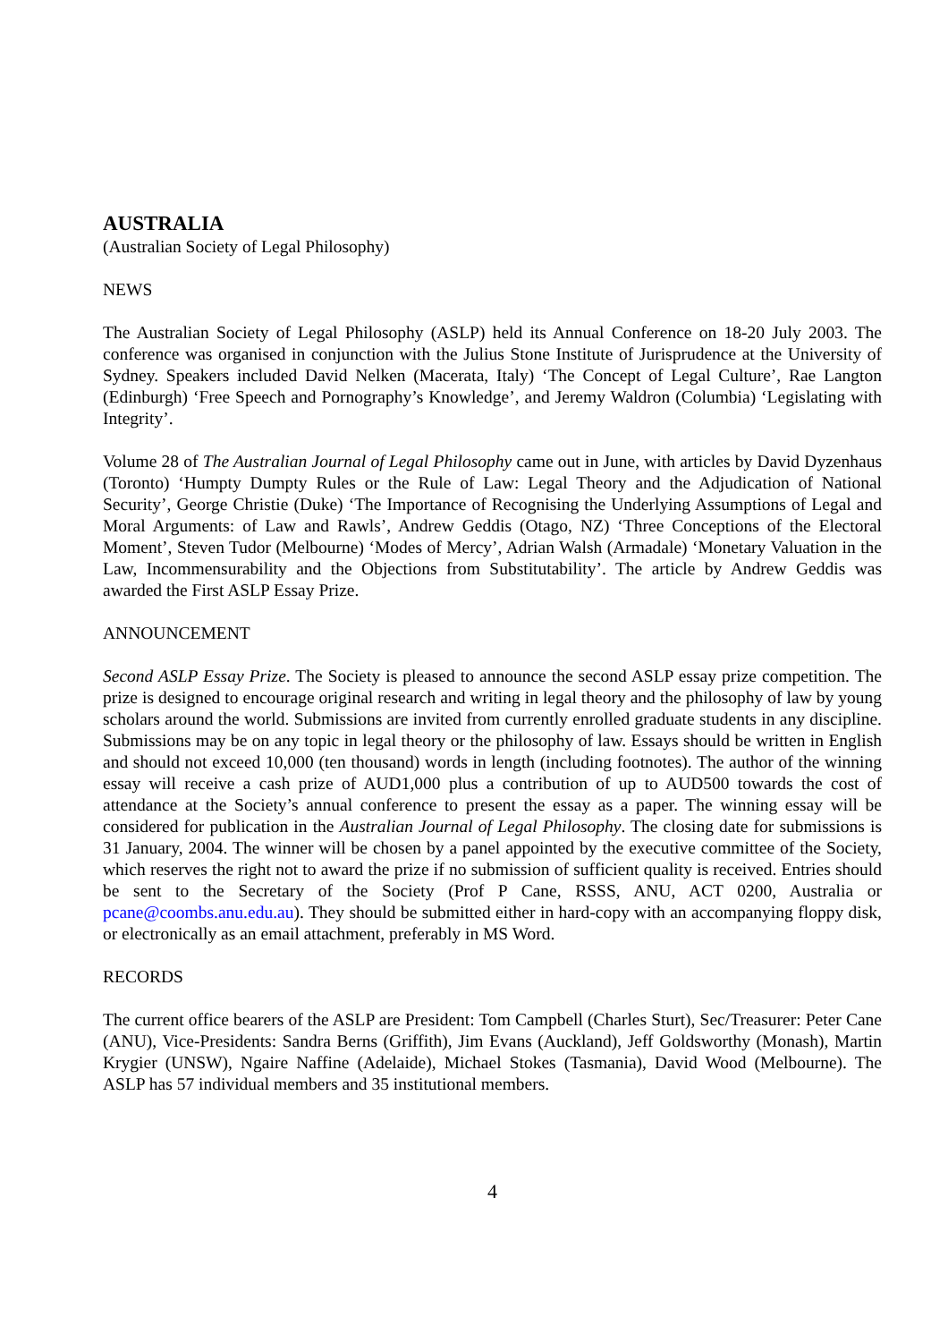AUSTRALIA
(Australian Society of Legal Philosophy)
NEWS
The Australian Society of Legal Philosophy (ASLP) held its Annual Conference on 18-20 July 2003. The conference was organised in conjunction with the Julius Stone Institute of Jurisprudence at the University of Sydney. Speakers included David Nelken (Macerata, Italy) ‘The Concept of Legal Culture’, Rae Langton (Edinburgh) ‘Free Speech and Pornography’s Knowledge’, and Jeremy Waldron (Columbia) ‘Legislating with Integrity’.
Volume 28 of The Australian Journal of Legal Philosophy came out in June, with articles by David Dyzenhaus (Toronto) ‘Humpty Dumpty Rules or the Rule of Law: Legal Theory and the Adjudication of National Security’, George Christie (Duke) ‘The Importance of Recognising the Underlying Assumptions of Legal and Moral Arguments: of Law and Rawls’, Andrew Geddis (Otago, NZ) ‘Three Conceptions of the Electoral Moment’, Steven Tudor (Melbourne) ‘Modes of Mercy’, Adrian Walsh (Armadale) ‘Monetary Valuation in the Law, Incommensurability and the Objections from Substitutability’. The article by Andrew Geddis was awarded the First ASLP Essay Prize.
ANNOUNCEMENT
Second ASLP Essay Prize. The Society is pleased to announce the second ASLP essay prize competition. The prize is designed to encourage original research and writing in legal theory and the philosophy of law by young scholars around the world. Submissions are invited from currently enrolled graduate students in any discipline. Submissions may be on any topic in legal theory or the philosophy of law. Essays should be written in English and should not exceed 10,000 (ten thousand) words in length (including footnotes). The author of the winning essay will receive a cash prize of AUD1,000 plus a contribution of up to AUD500 towards the cost of attendance at the Society’s annual conference to present the essay as a paper. The winning essay will be considered for publication in the Australian Journal of Legal Philosophy. The closing date for submissions is 31 January, 2004. The winner will be chosen by a panel appointed by the executive committee of the Society, which reserves the right not to award the prize if no submission of sufficient quality is received. Entries should be sent to the Secretary of the Society (Prof P Cane, RSSS, ANU, ACT 0200, Australia or pcane@coombs.anu.edu.au). They should be submitted either in hard-copy with an accompanying floppy disk, or electronically as an email attachment, preferably in MS Word.
RECORDS
The current office bearers of the ASLP are President: Tom Campbell (Charles Sturt), Sec/Treasurer: Peter Cane (ANU), Vice-Presidents: Sandra Berns (Griffith), Jim Evans (Auckland), Jeff Goldsworthy (Monash), Martin Krygier (UNSW), Ngaire Naffine (Adelaide), Michael Stokes (Tasmania), David Wood (Melbourne). The ASLP has 57 individual members and 35 institutional members.
4